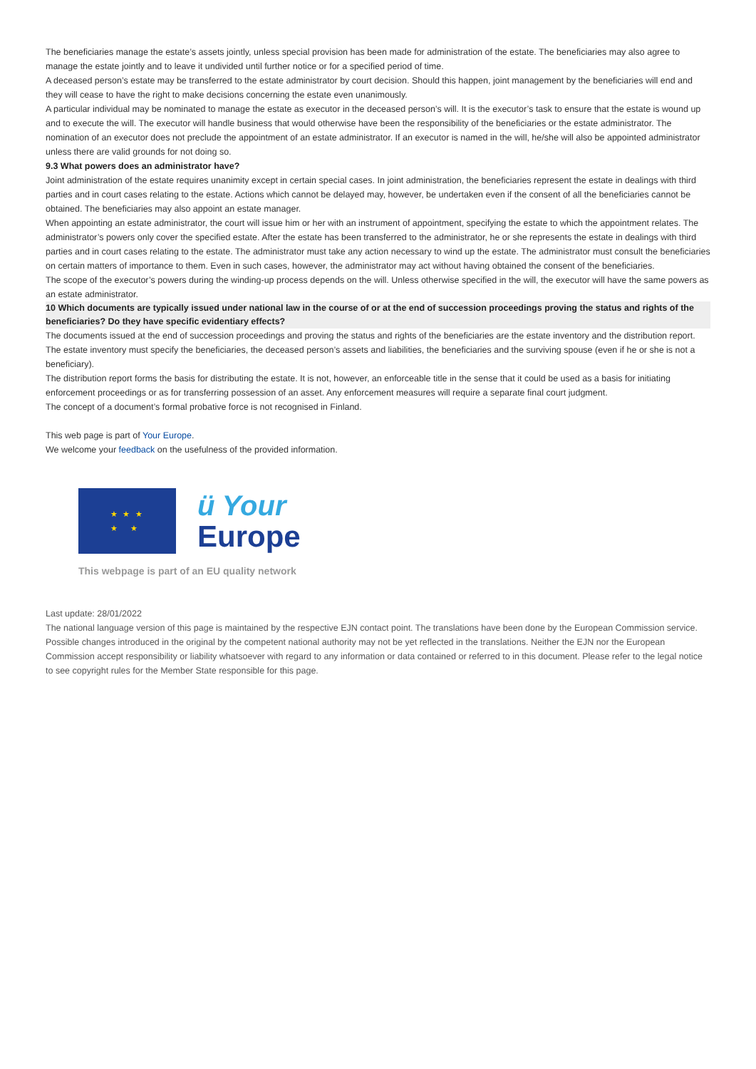The beneficiaries manage the estate’s assets jointly, unless special provision has been made for administration of the estate. The beneficiaries may also agree to manage the estate jointly and to leave it undivided until further notice or for a specified period of time.
A deceased person’s estate may be transferred to the estate administrator by court decision. Should this happen, joint management by the beneficiaries will end and they will cease to have the right to make decisions concerning the estate even unanimously.
A particular individual may be nominated to manage the estate as executor in the deceased person’s will. It is the executor’s task to ensure that the estate is wound up and to execute the will. The executor will handle business that would otherwise have been the responsibility of the beneficiaries or the estate administrator. The nomination of an executor does not preclude the appointment of an estate administrator. If an executor is named in the will, he/she will also be appointed administrator unless there are valid grounds for not doing so.
9.3 What powers does an administrator have?
Joint administration of the estate requires unanimity except in certain special cases. In joint administration, the beneficiaries represent the estate in dealings with third parties and in court cases relating to the estate. Actions which cannot be delayed may, however, be undertaken even if the consent of all the beneficiaries cannot be obtained. The beneficiaries may also appoint an estate manager.
When appointing an estate administrator, the court will issue him or her with an instrument of appointment, specifying the estate to which the appointment relates. The administrator’s powers only cover the specified estate. After the estate has been transferred to the administrator, he or she represents the estate in dealings with third parties and in court cases relating to the estate. The administrator must take any action necessary to wind up the estate. The administrator must consult the beneficiaries on certain matters of importance to them. Even in such cases, however, the administrator may act without having obtained the consent of the beneficiaries.
The scope of the executor’s powers during the winding-up process depends on the will. Unless otherwise specified in the will, the executor will have the same powers as an estate administrator.
10 Which documents are typically issued under national law in the course of or at the end of succession proceedings proving the status and rights of the beneficiaries? Do they have specific evidentiary effects?
The documents issued at the end of succession proceedings and proving the status and rights of the beneficiaries are the estate inventory and the distribution report.
The estate inventory must specify the beneficiaries, the deceased person’s assets and liabilities, the beneficiaries and the surviving spouse (even if he or she is not a beneficiary).
The distribution report forms the basis for distributing the estate. It is not, however, an enforceable title in the sense that it could be used as a basis for initiating enforcement proceedings or as for transferring possession of an asset. Any enforcement measures will require a separate final court judgment.
The concept of a document’s formal probative force is not recognised in Finland.
This web page is part of Your Europe.
We welcome your feedback on the usefulness of the provided information.
★ ★ ★
★ ★
ü Your
Europe
This webpage is part of an EU quality network
Last update: 28/01/2022
The national language version of this page is maintained by the respective EJN contact point. The translations have been done by the European Commission service. Possible changes introduced in the original by the competent national authority may not be yet reflected in the translations. Neither the EJN nor the European Commission accept responsibility or liability whatsoever with regard to any information or data contained or referred to in this document. Please refer to the legal notice to see copyright rules for the Member State responsible for this page.